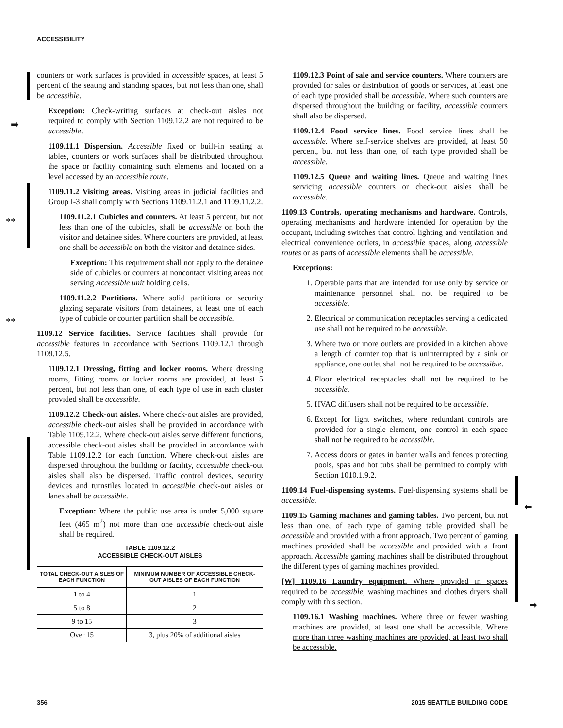ACCESSIBILITY
➡
**
**
⬅
➡
counters or work surfaces is provided in accessible spaces, at least 5 percent of the seating and standing spaces, but not less than one, shall be accessible.
Exception: Check-writing surfaces at check-out aisles not required to comply with Section 1109.12.2 are not required to be accessible.
1109.11.1 Dispersion. Accessible fixed or built-in seating at tables, counters or work surfaces shall be distributed throughout the space or facility containing such elements and located on a level accessed by an accessible route.
1109.11.2 Visiting areas. Visiting areas in judicial facilities and Group I-3 shall comply with Sections 1109.11.2.1 and 1109.11.2.2.
1109.11.2.1 Cubicles and counters. At least 5 percent, but not less than one of the cubicles, shall be accessible on both the visitor and detainee sides. Where counters are provided, at least one shall be accessible on both the visitor and detainee sides.
Exception: This requirement shall not apply to the detainee side of cubicles or counters at noncontact visiting areas not serving Accessible unit holding cells.
1109.11.2.2 Partitions. Where solid partitions or security glazing separate visitors from detainees, at least one of each type of cubicle or counter partition shall be accessible.
1109.12 Service facilities. Service facilities shall provide for accessible features in accordance with Sections 1109.12.1 through 1109.12.5.
1109.12.1 Dressing, fitting and locker rooms. Where dressing rooms, fitting rooms or locker rooms are provided, at least 5 percent, but not less than one, of each type of use in each cluster provided shall be accessible.
1109.12.2 Check-out aisles. Where check-out aisles are provided, accessible check-out aisles shall be provided in accordance with Table 1109.12.2. Where check-out aisles serve different functions, accessible check-out aisles shall be provided in accordance with Table 1109.12.2 for each function. Where check-out aisles are dispersed throughout the building or facility, accessible check-out aisles shall also be dispersed. Traffic control devices, security devices and turnstiles located in accessible check-out aisles or lanes shall be accessible.
Exception: Where the public use area is under 5,000 square feet (465 m<sup>2</sup>) not more than one accessible check-out aisle shall be required.
TABLE 1109.12.2
ACCESSIBLE CHECK-OUT AISLES
| TOTAL CHECK-OUT AISLES OF EACH FUNCTION | MINIMUM NUMBER OF ACCESSIBLE CHECK-OUT AISLES OF EACH FUNCTION |
| --- | --- |
| 1 to 4 | 1 |
| 5 to 8 | 2 |
| 9 to 15 | 3 |
| Over 15 | 3, plus 20% of additional aisles |
1109.12.3 Point of sale and service counters. Where counters are provided for sales or distribution of goods or services, at least one of each type provided shall be accessible. Where such counters are dispersed throughout the building or facility, accessible counters shall also be dispersed.
1109.12.4 Food service lines. Food service lines shall be accessible. Where self-service shelves are provided, at least 50 percent, but not less than one, of each type provided shall be accessible.
1109.12.5 Queue and waiting lines. Queue and waiting lines servicing accessible counters or check-out aisles shall be accessible.
1109.13 Controls, operating mechanisms and hardware. Controls, operating mechanisms and hardware intended for operation by the occupant, including switches that control lighting and ventilation and electrical convenience outlets, in accessible spaces, along accessible routes or as parts of accessible elements shall be accessible.
Exceptions:
1. Operable parts that are intended for use only by service or maintenance personnel shall not be required to be accessible.
2. Electrical or communication receptacles serving a dedicated use shall not be required to be accessible.
3. Where two or more outlets are provided in a kitchen above a length of counter top that is uninterrupted by a sink or appliance, one outlet shall not be required to be accessible.
4. Floor electrical receptacles shall not be required to be accessible.
5. HVAC diffusers shall not be required to be accessible.
6. Except for light switches, where redundant controls are provided for a single element, one control in each space shall not be required to be accessible.
7. Access doors or gates in barrier walls and fences protecting pools, spas and hot tubs shall be permitted to comply with Section 1010.1.9.2.
1109.14 Fuel-dispensing systems. Fuel-dispensing systems shall be accessible.
1109.15 Gaming machines and gaming tables. Two percent, but not less than one, of each type of gaming table provided shall be accessible and provided with a front approach. Two percent of gaming machines provided shall be accessible and provided with a front approach. Accessible gaming machines shall be distributed throughout the different types of gaming machines provided.
[W] 1109.16 Laundry equipment. Where provided in spaces required to be accessible, washing machines and clothes dryers shall comply with this section.
1109.16.1 Washing machines. Where three or fewer washing machines are provided, at least one shall be accessible. Where more than three washing machines are provided, at least two shall be accessible.
356 2015 SEATTLE BUILDING CODE